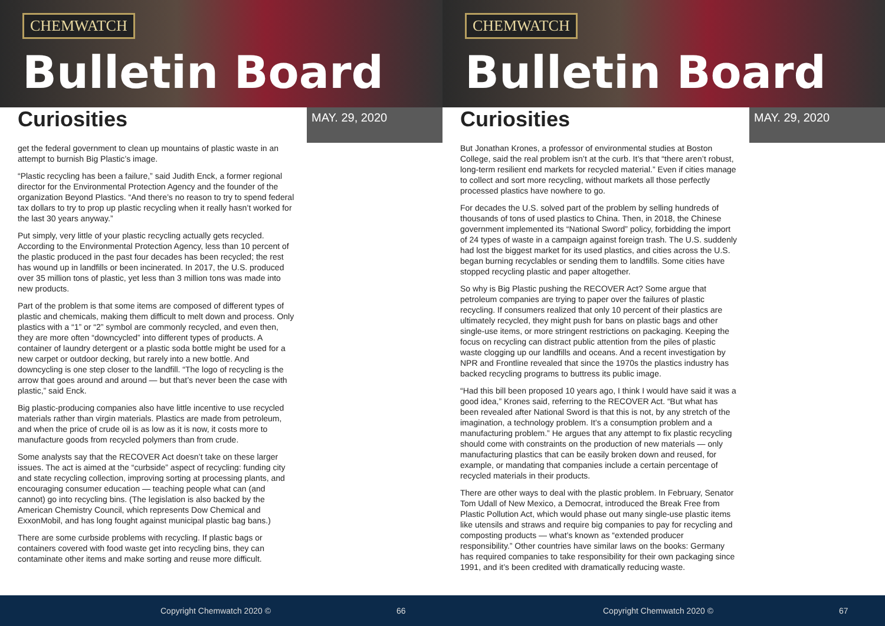CHEMWATCH
Bulletin Board
Curiosities
MAY. 29, 2020
get the federal government to clean up mountains of plastic waste in an attempt to burnish Big Plastic’s image.
“Plastic recycling has been a failure,” said Judith Enck, a former regional director for the Environmental Protection Agency and the founder of the organization Beyond Plastics. “And there’s no reason to try to spend federal tax dollars to try to prop up plastic recycling when it really hasn’t worked for the last 30 years anyway.”
Put simply, very little of your plastic recycling actually gets recycled. According to the Environmental Protection Agency, less than 10 percent of the plastic produced in the past four decades has been recycled; the rest has wound up in landfills or been incinerated. In 2017, the U.S. produced over 35 million tons of plastic, yet less than 3 million tons was made into new products.
Part of the problem is that some items are composed of different types of plastic and chemicals, making them difficult to melt down and process. Only plastics with a “1” or “2” symbol are commonly recycled, and even then, they are more often “downcycled” into different types of products. A container of laundry detergent or a plastic soda bottle might be used for a new carpet or outdoor decking, but rarely into a new bottle. And downcycling is one step closer to the landfill. “The logo of recycling is the arrow that goes around and around — but that’s never been the case with plastic,” said Enck.
Big plastic-producing companies also have little incentive to use recycled materials rather than virgin materials. Plastics are made from petroleum, and when the price of crude oil is as low as it is now, it costs more to manufacture goods from recycled polymers than from crude.
Some analysts say that the RECOVER Act doesn’t take on these larger issues. The act is aimed at the “curbside” aspect of recycling: funding city and state recycling collection, improving sorting at processing plants, and encouraging consumer education — teaching people what can (and cannot) go into recycling bins. (The legislation is also backed by the American Chemistry Council, which represents Dow Chemical and ExxonMobil, and has long fought against municipal plastic bag bans.)
There are some curbside problems with recycling. If plastic bags or containers covered with food waste get into recycling bins, they can contaminate other items and make sorting and reuse more difficult.
Copyright Chemwatch 2020 © 66
CHEMWATCH
Bulletin Board
Curiosities
MAY. 29, 2020
But Jonathan Krones, a professor of environmental studies at Boston College, said the real problem isn’t at the curb. It’s that “there aren’t robust, long-term resilient end markets for recycled material.” Even if cities manage to collect and sort more recycling, without markets all those perfectly processed plastics have nowhere to go.
For decades the U.S. solved part of the problem by selling hundreds of thousands of tons of used plastics to China. Then, in 2018, the Chinese government implemented its “National Sword” policy, forbidding the import of 24 types of waste in a campaign against foreign trash. The U.S. suddenly had lost the biggest market for its used plastics, and cities across the U.S. began burning recyclables or sending them to landfills. Some cities have stopped recycling plastic and paper altogether.
So why is Big Plastic pushing the RECOVER Act? Some argue that petroleum companies are trying to paper over the failures of plastic recycling. If consumers realized that only 10 percent of their plastics are ultimately recycled, they might push for bans on plastic bags and other single-use items, or more stringent restrictions on packaging. Keeping the focus on recycling can distract public attention from the piles of plastic waste clogging up our landfills and oceans. And a recent investigation by NPR and Frontline revealed that since the 1970s the plastics industry has backed recycling programs to buttress its public image.
“Had this bill been proposed 10 years ago, I think I would have said it was a good idea,” Krones said, referring to the RECOVER Act. “But what has been revealed after National Sword is that this is not, by any stretch of the imagination, a technology problem. It’s a consumption problem and a manufacturing problem.” He argues that any attempt to fix plastic recycling should come with constraints on the production of new materials — only manufacturing plastics that can be easily broken down and reused, for example, or mandating that companies include a certain percentage of recycled materials in their products.
There are other ways to deal with the plastic problem. In February, Senator Tom Udall of New Mexico, a Democrat, introduced the Break Free from Plastic Pollution Act, which would phase out many single-use plastic items like utensils and straws and require big companies to pay for recycling and composting products — what’s known as “extended producer responsibility.” Other countries have similar laws on the books: Germany has required companies to take responsibility for their own packaging since 1991, and it’s been credited with dramatically reducing waste.
Copyright Chemwatch 2020 © 67